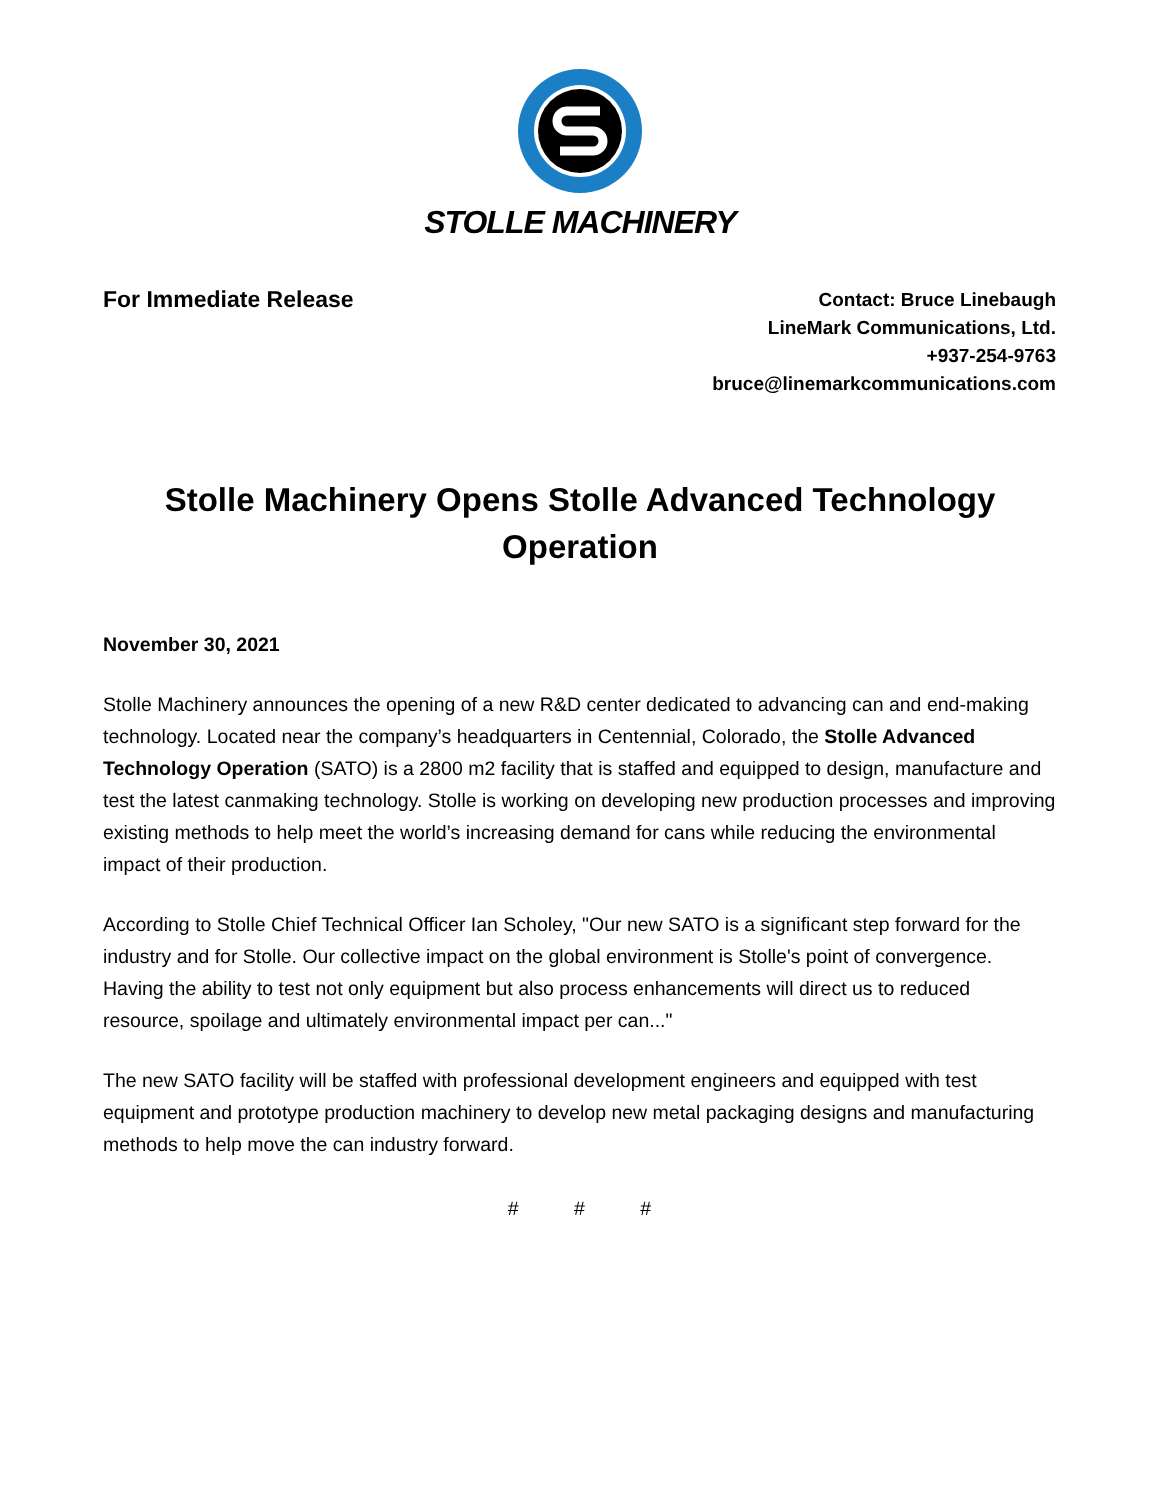STOLLE MACHINERY
For Immediate Release
Contact: Bruce Linebaugh
LineMark Communications, Ltd.
+937-254-9763
bruce@linemarkcommunications.com
Stolle Machinery Opens Stolle Advanced Technology Operation
November 30, 2021
Stolle Machinery announces the opening of a new R&D center dedicated to advancing can and end-making technology. Located near the company’s headquarters in Centennial, Colorado, the Stolle Advanced Technology Operation (SATO) is a 2800 m2 facility that is staffed and equipped to design, manufacture and test the latest canmaking technology. Stolle is working on developing new production processes and improving existing methods to help meet the world’s increasing demand for cans while reducing the environmental impact of their production.
According to Stolle Chief Technical Officer Ian Scholey, "Our new SATO is a significant step forward for the industry and for Stolle. Our collective impact on the global environment is Stolle's point of convergence. Having the ability to test not only equipment but also process enhancements will direct us to reduced resource, spoilage and ultimately environmental impact per can..."
The new SATO facility will be staffed with professional development engineers and equipped with test equipment and prototype production machinery to develop new metal packaging designs and manufacturing methods to help move the can industry forward.
# # #